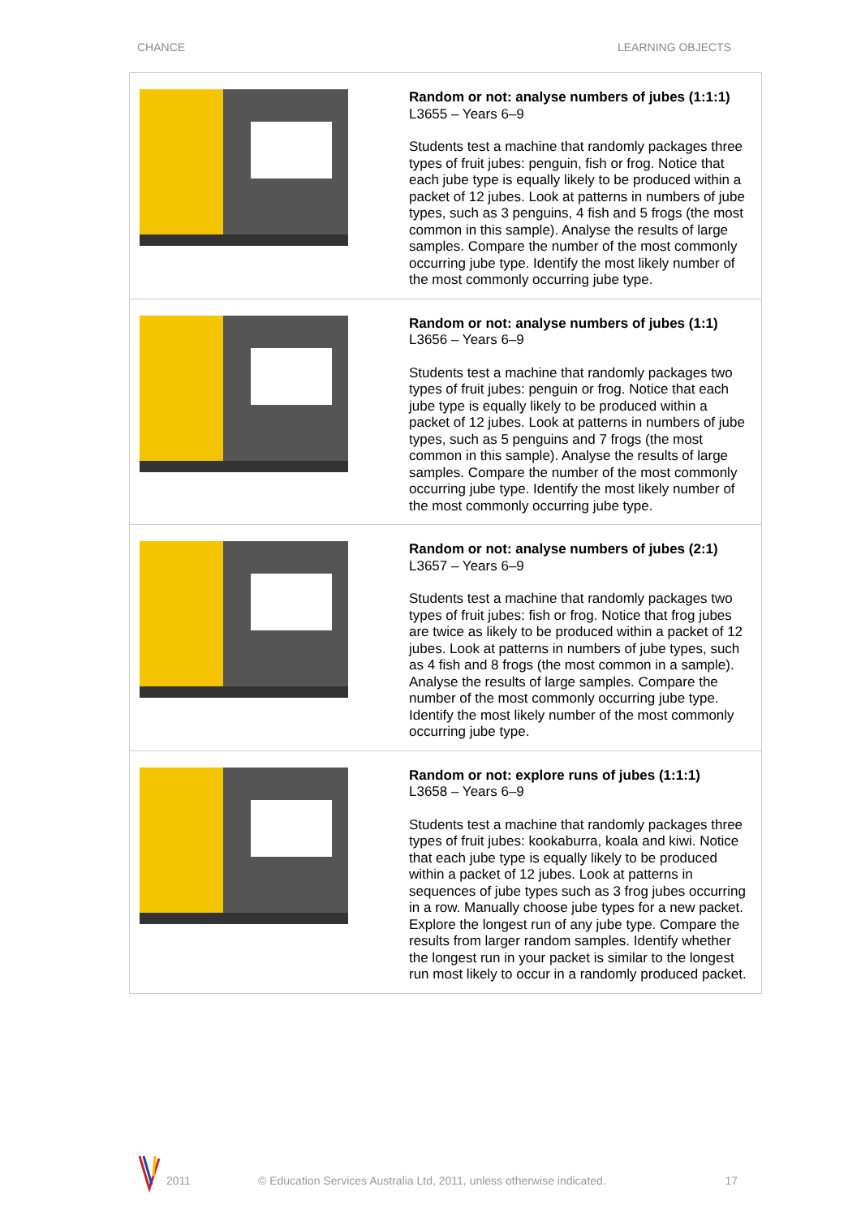CHANCE LEARNING OBJECTS
| | Random or not: analyse numbers of jubes (1:1:1) L3655 – Years 6–9 Students test a machine that randomly packages three types of fruit jubes: penguin, fish or frog. Notice that each jube type is equally likely to be produced within a packet of 12 jubes. Look at patterns in numbers of jube types, such as 3 penguins, 4 fish and 5 frogs (the most common in this sample). Analyse the results of large samples. Compare the number of the most commonly occurring jube type. Identify the most likely number of the most commonly occurring jube type. |
| | Random or not: analyse numbers of jubes (1:1) L3656 – Years 6–9 Students test a machine that randomly packages two types of fruit jubes: penguin or frog. Notice that each jube type is equally likely to be produced within a packet of 12 jubes. Look at patterns in numbers of jube types, such as 5 penguins and 7 frogs (the most common in this sample). Analyse the results of large samples. Compare the number of the most commonly occurring jube type. Identify the most likely number of the most commonly occurring jube type. |
| | Random or not: analyse numbers of jubes (2:1) L3657 – Years 6–9 Students test a machine that randomly packages two types of fruit jubes: fish or frog. Notice that frog jubes are twice as likely to be produced within a packet of 12 jubes. Look at patterns in numbers of jube types, such as 4 fish and 8 frogs (the most common in a sample). Analyse the results of large samples. Compare the number of the most commonly occurring jube type. Identify the most likely number of the most commonly occurring jube type. |
| | Random or not: explore runs of jubes (1:1:1) L3658 – Years 6–9 Students test a machine that randomly packages three types of fruit jubes: kookaburra, koala and kiwi. Notice that each jube type is equally likely to be produced within a packet of 12 jubes. Look at patterns in sequences of jube types such as 3 frog jubes occurring in a row. Manually choose jube types for a new packet. Explore the longest run of any jube type. Compare the results from larger random samples. Identify whether the longest run in your packet is similar to the longest run most likely to occur in a randomly produced packet. |
2011 © Education Services Australia Ltd, 2011, unless otherwise indicated. 17